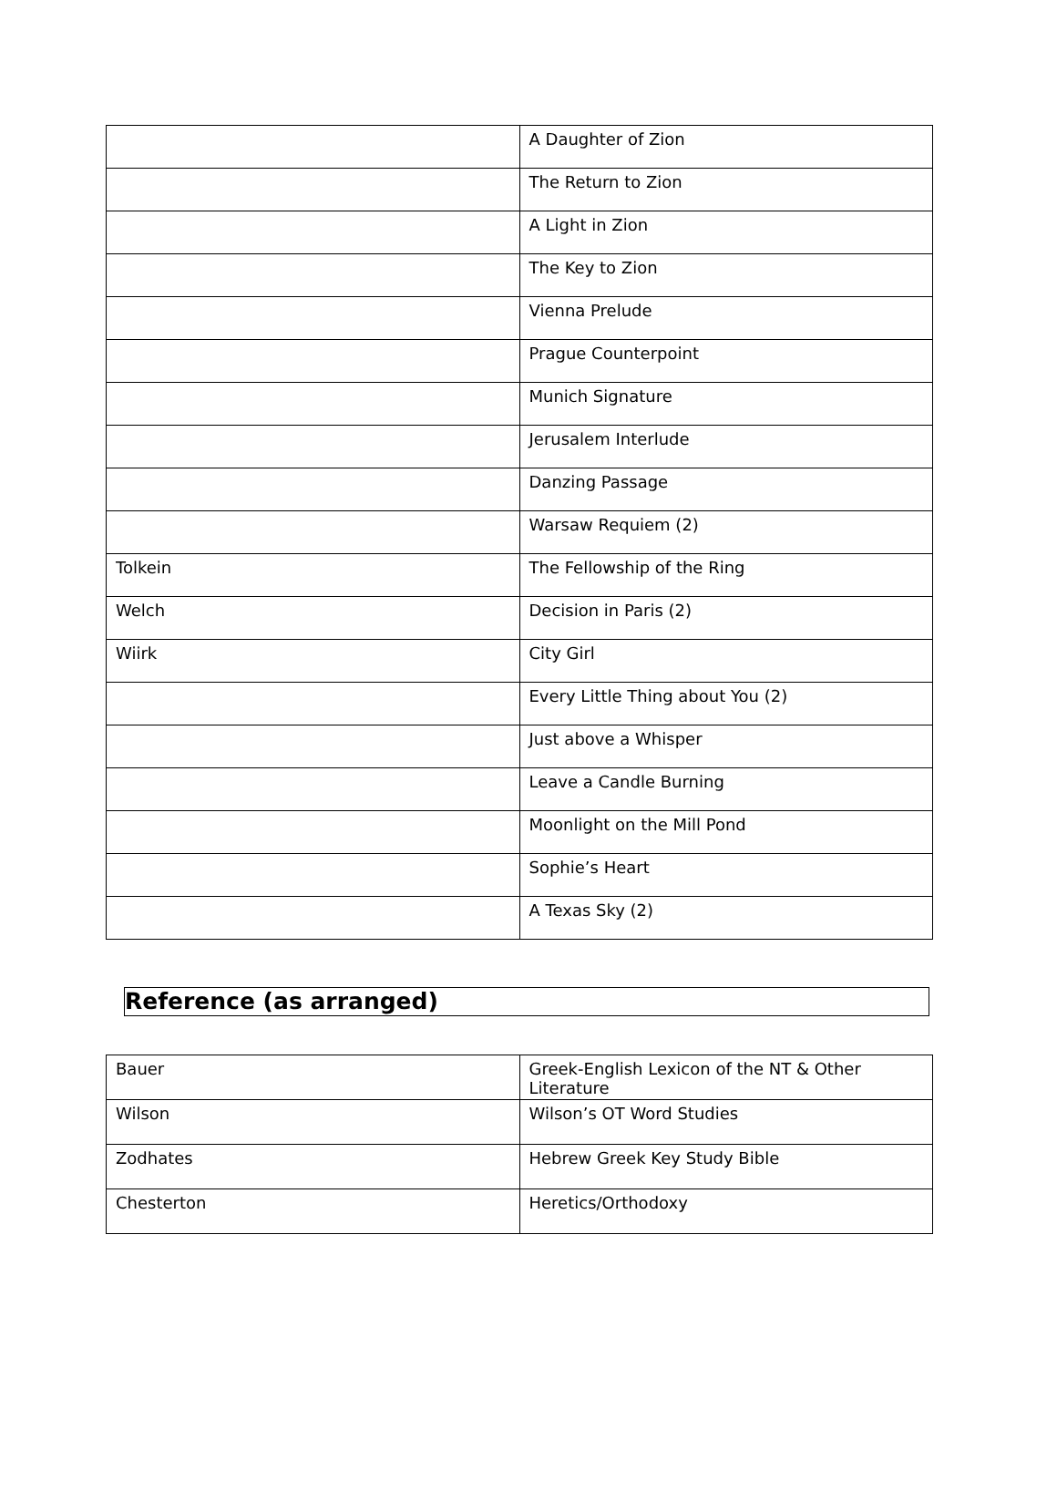| | A Daughter of Zion |
| | The Return to Zion |
| | A Light in Zion |
| | The Key to Zion |
| | Vienna Prelude |
| | Prague Counterpoint |
| | Munich Signature |
| | Jerusalem Interlude |
| | Danzing Passage |
| | Warsaw Requiem (2) |
| Tolkein | The Fellowship of the Ring |
| Welch | Decision in Paris (2) |
| Wiirk | City Girl |
| | Every Little Thing about You (2) |
| | Just above a Whisper |
| | Leave a Candle Burning |
| | Moonlight on the Mill Pond |
| | Sophie’s Heart |
| | A Texas Sky (2) |
Reference (as arranged)
| Bauer | Greek-English Lexicon of the NT & Other Literature |
| Wilson | Wilson’s OT Word Studies |
| Zodhates | Hebrew Greek Key Study Bible |
| Chesterton | Heretics/Orthodoxy |